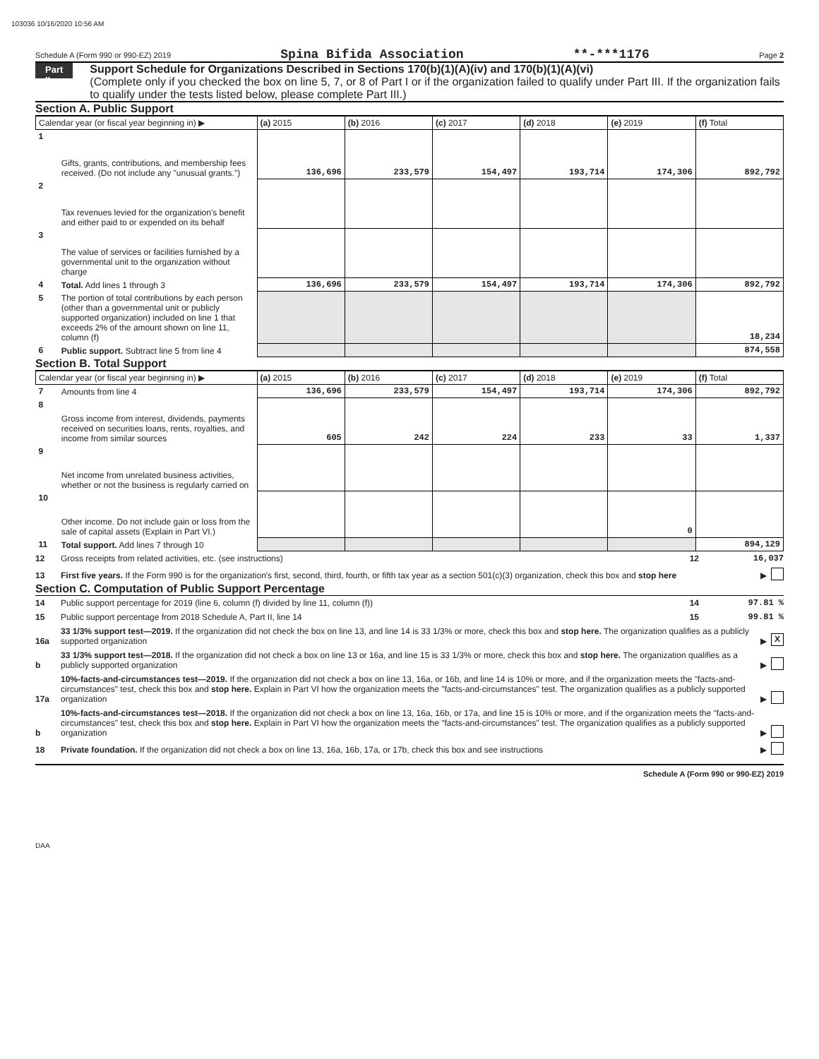103036 10/16/2020 10:56 AM
Schedule A (Form 990 or 990-EZ) 2019 Spina Bifida Association **-***1176 Page 2
Part II
Support Schedule for Organizations Described in Sections 170(b)(1)(A)(iv) and 170(b)(1)(A)(vi)
(Complete only if you checked the box on line 5, 7, or 8 of Part I or if the organization failed to qualify under Part III. If the organization fails to qualify under the tests listed below, please complete Part III.)
Section A. Public Support
| Calendar year (or fiscal year beginning in) ▶ | | (a) 2015 | (b) 2016 | (c) 2017 | (d) 2018 | (e) 2019 | (f) Total |
| --- | --- | --- | --- | --- | --- | --- | --- |
| 1 | Gifts, grants, contributions, and membership fees received. (Do not include any "unusual grants.") | 136,696 | 233,579 | 154,497 | 193,714 | 174,306 | 892,792 |
| 2 | Tax revenues levied for the organization's benefit and either paid to or expended on its behalf | | | | | | |
| 3 | The value of services or facilities furnished by a governmental unit to the organization without charge | | | | | | |
| 4 | Total. Add lines 1 through 3 | 136,696 | 233,579 | 154,497 | 193,714 | 174,306 | 892,792 |
| 5 | The portion of total contributions by each person (other than a governmental unit or publicly supported organization) included on line 1 that exceeds 2% of the amount shown on line 11, column (f) | | | | | | 18,234 |
| 6 | Public support. Subtract line 5 from line 4 | | | | | | 874,558 |
Section B. Total Support
| Calendar year (or fiscal year beginning in) ▶ | | (a) 2015 | (b) 2016 | (c) 2017 | (d) 2018 | (e) 2019 | (f) Total |
| --- | --- | --- | --- | --- | --- | --- | --- |
| 7 | Amounts from line 4 | 136,696 | 233,579 | 154,497 | 193,714 | 174,306 | 892,792 |
| 8 | Gross income from interest, dividends, payments received on securities loans, rents, royalties, and income from similar sources | 605 | 242 | 224 | 233 | 33 | 1,337 |
| 9 | Net income from unrelated business activities, whether or not the business is regularly carried on | | | | | | |
| 10 | Other income. Do not include gain or loss from the sale of capital assets (Explain in Part VI.) | | | | | 0 | |
| 11 | Total support. Add lines 7 through 10 | | | | | | 894,129 |
12 Gross receipts from related activities, etc. (see instructions) 12 16,037
13 First five years. If the Form 990 is for the organization's first, second, third, fourth, or fifth tax year as a section 501(c)(3) organization, check this box and stop here ▶
Section C. Computation of Public Support Percentage
14 Public support percentage for 2019 (line 6, column (f) divided by line 11, column (f)) 14 97.81 %
15 Public support percentage from 2018 Schedule A, Part II, line 14 15 99.81 %
16a 33 1/3% support test—2019. If the organization did not check the box on line 13, and line 14 is 33 1/3% or more, check this box and stop here. The organization qualifies as a publicly supported organization ▶ X
b 33 1/3% support test—2018. If the organization did not check a box on line 13 or 16a, and line 15 is 33 1/3% or more, check this box and stop here. The organization qualifies as a publicly supported organization ▶
17a 10%-facts-and-circumstances test—2019. If the organization did not check a box on line 13, 16a, or 16b, and line 14 is 10% or more, and if the organization meets the "facts-and-circumstances" test, check this box and stop here. Explain in Part VI how the organization meets the "facts-and-circumstances" test. The organization qualifies as a publicly supported organization ▶
b 10%-facts-and-circumstances test—2018. If the organization did not check a box on line 13, 16a, 16b, or 17a, and line 15 is 10% or more, and if the organization meets the "facts-and-circumstances" test, check this box and stop here. Explain in Part VI how the organization meets the "facts-and-circumstances" test. The organization qualifies as a publicly supported organization ▶
18 Private foundation. If the organization did not check a box on line 13, 16a, 16b, 17a, or 17b, check this box and see instructions ▶
Schedule A (Form 990 or 990-EZ) 2019
DAA